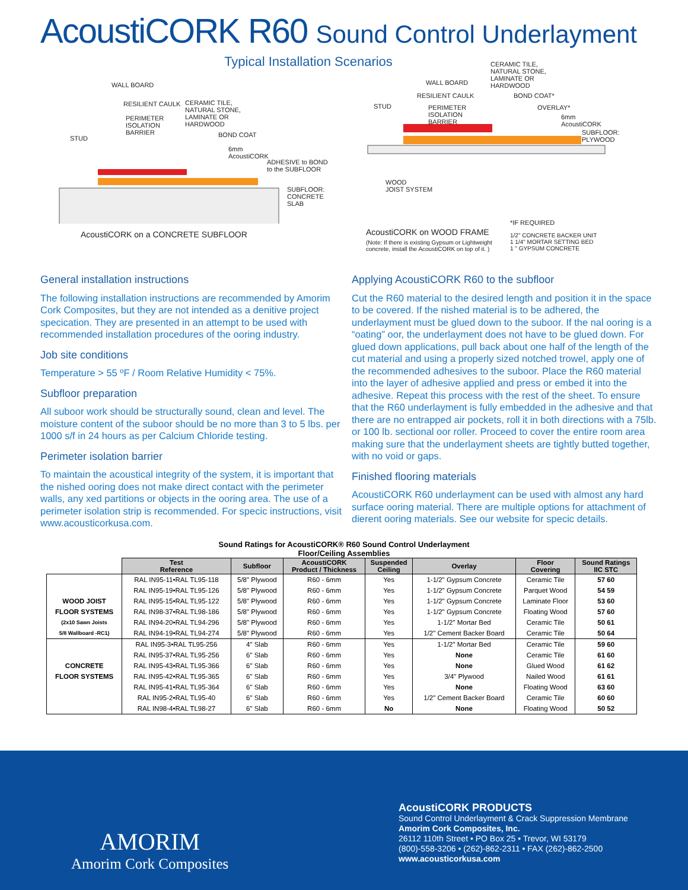AcoustiCORK R60 Sound Control Underlayment
Typical Installation Scenarios
WALL BOARD
STUD
RESILIENT CAULK
PERIMETER
ISOLATION
BARRIER
CERAMIC TILE,
NATURAL STONE,
LAMINATE OR
HARDWOOD
BOND COAT
6mm
AcoustiCORK
ADHESIVE to BOND
to the SUBFLOOR
SUBFLOOR:
CONCRETE
SLAB
AcoustiCORK on a CONCRETE SUBFLOOR
WALL BOARD
STUD
RESILIENT CAULK
PERIMETER
ISOLATION
BARRIER
CERAMIC TILE,
NATURAL STONE,
LAMINATE OR
HARDWOOD
BOND COAT*
OVERLAY*
6mm
AcoustiCORK
SUBFLOOR:
PLYWOOD
WOOD
JOIST SYSTEM
*IF REQUIRED
AcoustiCORK on WOOD FRAME
(Note: If there is existing Gypsum or Lightweight
concrete, install the AcoustiCORK on top of it. )
1/2" CONCRETE BACKER UNIT
1 1/4" MORTAR SETTING BED
1 " GYPSUM CONCRETE
General installation instructions
The following installation instructions are recommended by Amorim Cork Composites, but they are not intended as a denitive project specication. They are presented in an attempt to be used with recommended installation procedures of the ooring industry.
Job site conditions
Temperature > 55 ºF / Room Relative Humidity < 75%.
Subfloor preparation
All suboor work should be structurally sound, clean and level. The moisture content of the suboor should be no more than 3 to 5 lbs. per 1000 s/f in 24 hours as per Calcium Chloride testing.
Perimeter isolation barrier
To maintain the acoustical integrity of the system, it is important that the nished ooring does not make direct contact with the perimeter walls, any xed partitions or objects in the ooring area. The use of a perimeter isolation strip is recommended. For specic instructions, visit www.acousticorkusa.com.
Applying AcoustiCORK R60 to the subfloor
Cut the R60 material to the desired length and position it in the space to be covered. If the nished material is to be adhered, the underlayment must be glued down to the suboor. If the nal ooring is a “oating” oor, the underlayment does not have to be glued down. For glued down applications, pull back about one half of the length of the cut material and using a properly sized notched trowel, apply one of the recommended adhesives to the suboor. Place the R60 material into the layer of adhesive applied and press or embed it into the adhesive. Repeat this process with the rest of the sheet. To ensure that the R60 underlayment is fully embedded in the adhesive and that there are no entrapped air pockets, roll it in both directions with a 75lb. or 100 lb. sectional oor roller. Proceed to cover the entire room area making sure that the underlayment sheets are tightly butted together, with no void or gaps.
Finished flooring materials
AcoustiCORK R60 underlayment can be used with almost any hard surface ooring material. There are multiple options for attachment of dierent ooring materials. See our website for specic details.
Sound Ratings for AcoustiCORK® R60 Sound Control Underlayment
Floor/Ceiling Assemblies
| | Test Reference | Subfloor | AcoustiCORK Product / Thickness | Suspended Ceiling | Overlay | Floor Covering | Sound Ratings IIC STC |
| --- | --- | --- | --- | --- | --- | --- | --- |
| | RAL IN95-11•RAL TL95-118 | 5/8" Plywood | R60 - 6mm | Yes | 1-1/2" Gypsum Concrete | Ceramic Tile | 57 60 |
| | RAL IN95-19•RAL TL95-126 | 5/8" Plywood | R60 - 6mm | Yes | 1-1/2" Gypsum Concrete | Parquet Wood | 54 59 |
| WOOD JOIST | RAL IN95-15•RAL TL95-122 | 5/8" Plywood | R60 - 6mm | Yes | 1-1/2" Gypsum Concrete | Laminate Floor | 53 60 |
| FLOOR SYSTEMS | RAL IN98-37•RAL TL98-186 | 5/8" Plywood | R60 - 6mm | Yes | 1-1/2" Gypsum Concrete | Floating Wood | 57 60 |
| (2x10 Sawn Joists | RAL IN94-20•RAL TL94-296 | 5/8" Plywood | R60 - 6mm | Yes | 1-1/2" Mortar Bed | Ceramic Tile | 50 61 |
| 5/8 Wallboard -RC1) | RAL IN94-19•RAL TL94-274 | 5/8" Plywood | R60 - 6mm | Yes | 1/2" Cement Backer Board | Ceramic Tile | 50 64 |
| | RAL IN95-3•RAL TL95-256 | 4" Slab | R60 - 6mm | Yes | 1-1/2" Mortar Bed | Ceramic Tile | 59 60 |
| | RAL IN95-37•RAL TL95-256 | 6" Slab | R60 - 6mm | Yes | None | Ceramic Tile | 61 60 |
| CONCRETE | RAL IN95-43•RAL TL95-366 | 6" Slab | R60 - 6mm | Yes | None | Glued Wood | 61 62 |
| FLOOR SYSTEMS | RAL IN95-42•RAL TL95-365 | 6" Slab | R60 - 6mm | Yes | 3/4" Plywood | Nailed Wood | 61 61 |
| | RAL IN95-41•RAL TL95-364 | 6" Slab | R60 - 6mm | Yes | None | Floating Wood | 63 60 |
| | RAL IN95-2•RAL TL95-40 | 6" Slab | R60 - 6mm | Yes | 1/2" Cement Backer Board | Ceramic Tile | 60 60 |
| | RAL IN98-4•RAL TL98-27 | 6" Slab | R60 - 6mm | No | None | Floating Wood | 50 52 |
AMORIM
Amorim Cork Composites
AcoustiCORK PRODUCTS
Sound Control Underlayment & Crack Suppression Membrane
Amorim Cork Composites, Inc.
26112 110th Street • PO Box 25 • Trevor, WI 53179
(800)-558-3206 • (262)-862-2311 • FAX (262)-862-2500
www.acousticorkusa.com